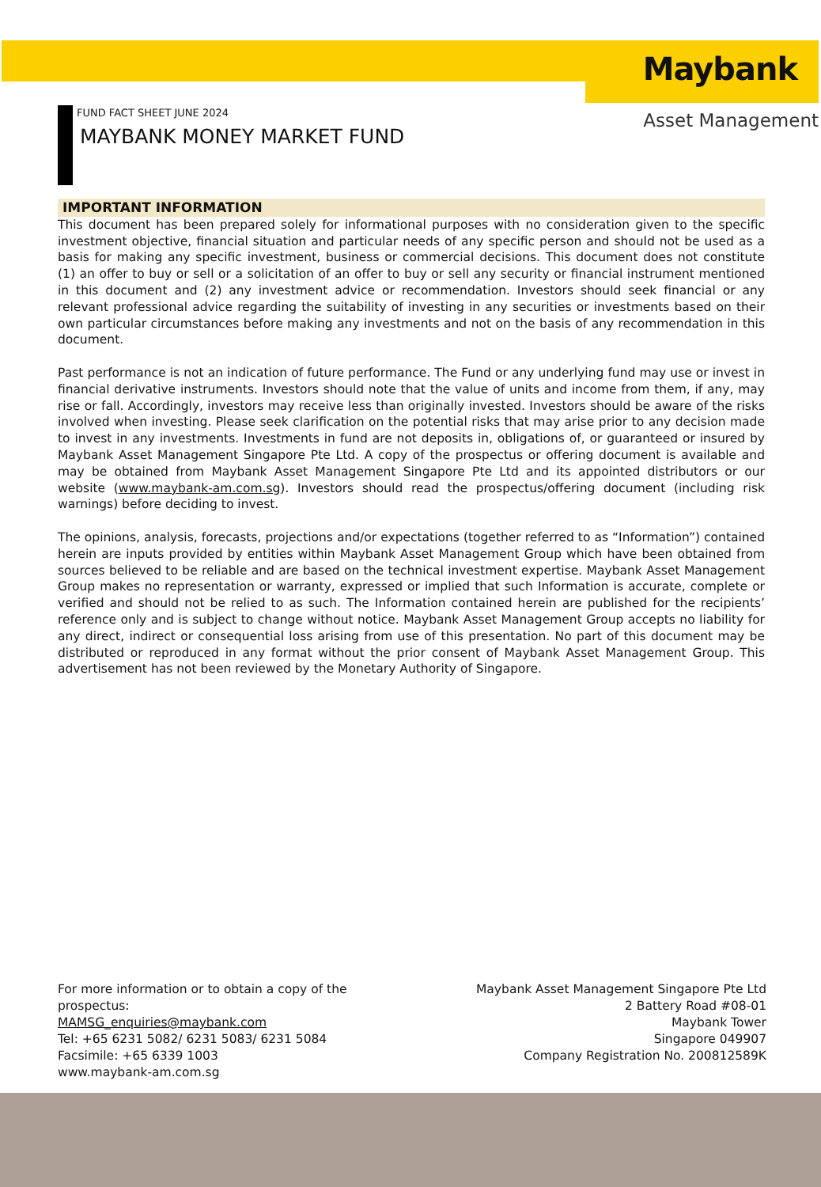Maybank
Asset Management
FUND FACT SHEET JUNE 2024
MAYBANK MONEY MARKET FUND
IMPORTANT INFORMATION
This document has been prepared solely for informational purposes with no consideration given to the specific investment objective, financial situation and particular needs of any specific person and should not be used as a basis for making any specific investment, business or commercial decisions. This document does not constitute (1) an offer to buy or sell or a solicitation of an offer to buy or sell any security or financial instrument mentioned in this document and (2) any investment advice or recommendation. Investors should seek financial or any relevant professional advice regarding the suitability of investing in any securities or investments based on their own particular circumstances before making any investments and not on the basis of any recommendation in this document.
Past performance is not an indication of future performance. The Fund or any underlying fund may use or invest in financial derivative instruments. Investors should note that the value of units and income from them, if any, may rise or fall. Accordingly, investors may receive less than originally invested. Investors should be aware of the risks involved when investing. Please seek clarification on the potential risks that may arise prior to any decision made to invest in any investments. Investments in fund are not deposits in, obligations of, or guaranteed or insured by Maybank Asset Management Singapore Pte Ltd. A copy of the prospectus or offering document is available and may be obtained from Maybank Asset Management Singapore Pte Ltd and its appointed distributors or our website (www.maybank-am.com.sg). Investors should read the prospectus/offering document (including risk warnings) before deciding to invest.
The opinions, analysis, forecasts, projections and/or expectations (together referred to as “Information”) contained herein are inputs provided by entities within Maybank Asset Management Group which have been obtained from sources believed to be reliable and are based on the technical investment expertise. Maybank Asset Management Group makes no representation or warranty, expressed or implied that such Information is accurate, complete or verified and should not be relied to as such. The Information contained herein are published for the recipients’ reference only and is subject to change without notice. Maybank Asset Management Group accepts no liability for any direct, indirect or consequential loss arising from use of this presentation. No part of this document may be distributed or reproduced in any format without the prior consent of Maybank Asset Management Group. This advertisement has not been reviewed by the Monetary Authority of Singapore.
For more information or to obtain a copy of the
prospectus:
MAMSG_enquiries@maybank.com
Tel: +65 6231 5082/ 6231 5083/ 6231 5084
Facsimile: +65 6339 1003
www.maybank-am.com.sg
Maybank Asset Management Singapore Pte Ltd
2 Battery Road #08-01
Maybank Tower
Singapore 049907
Company Registration No. 200812589K